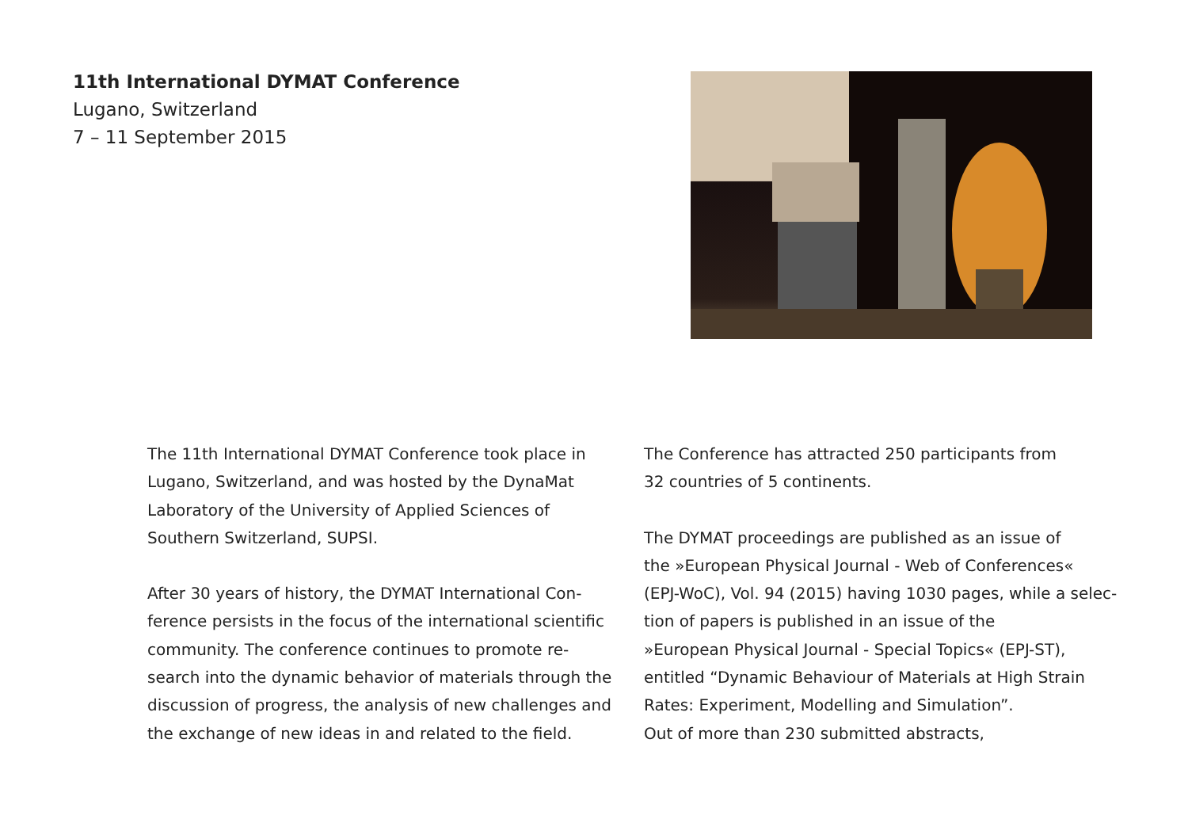11th International DYMAT Conference
Lugano, Switzerland
7 – 11 September 2015
The 11th International DYMAT Conference took place in
Lugano, Switzerland, and was hosted by the DynaMat
Laboratory of the University of Applied Sciences of
Southern Switzerland, SUPSI.
After 30 years of history, the DYMAT International Con-
ference persists in the focus of the international scientific
community. The conference continues to promote re-
search into the dynamic behavior of materials through the
discussion of progress, the analysis of new challenges and
the exchange of new ideas in and related to the field.
The Conference has attracted 250 participants from
32 countries of 5 continents.
The DYMAT proceedings are published as an issue of
the »European Physical Journal - Web of Conferences«
(EPJ-WoC), Vol. 94 (2015) having 1030 pages, while a selec-
tion of papers is published in an issue of the
»European Physical Journal - Special Topics« (EPJ-ST),
entitled “Dynamic Behaviour of Materials at High Strain
Rates: Experiment, Modelling and Simulation”.
Out of more than 230 submitted abstracts,